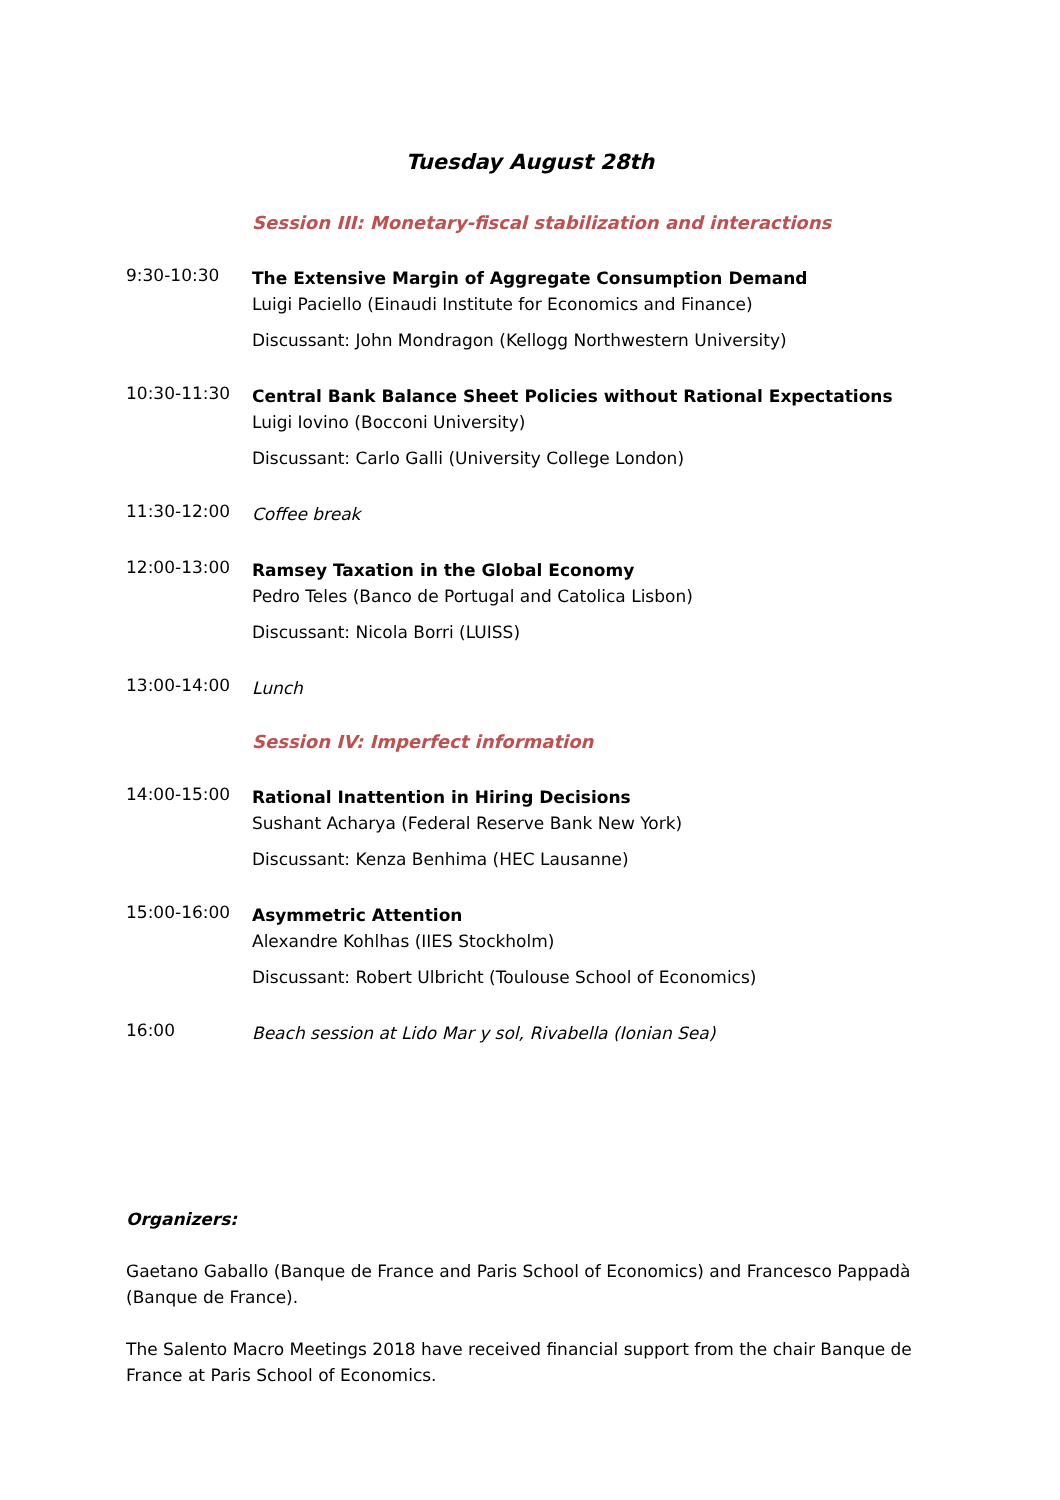Tuesday August 28th
Session III: Monetary-fiscal stabilization and interactions
9:30-10:30
The Extensive Margin of Aggregate Consumption Demand
Luigi Paciello (Einaudi Institute for Economics and Finance)
Discussant: John Mondragon (Kellogg Northwestern University)
10:30-11:30
Central Bank Balance Sheet Policies without Rational Expectations
Luigi Iovino (Bocconi University)
Discussant: Carlo Galli (University College London)
11:30-12:00
Coffee break
12:00-13:00
Ramsey Taxation in the Global Economy
Pedro Teles (Banco de Portugal and Catolica Lisbon)
Discussant: Nicola Borri (LUISS)
13:00-14:00
Lunch
Session IV: Imperfect information
14:00-15:00
Rational Inattention in Hiring Decisions
Sushant Acharya (Federal Reserve Bank New York)
Discussant: Kenza Benhima (HEC Lausanne)
15:00-16:00
Asymmetric Attention
Alexandre Kohlhas (IIES Stockholm)
Discussant: Robert Ulbricht (Toulouse School of Economics)
16:00
Beach session at Lido Mar y sol, Rivabella (Ionian Sea)
Organizers:
Gaetano Gaballo (Banque de France and Paris School of Economics) and Francesco Pappadà (Banque de France).
The Salento Macro Meetings 2018 have received financial support from the chair Banque de France at Paris School of Economics.